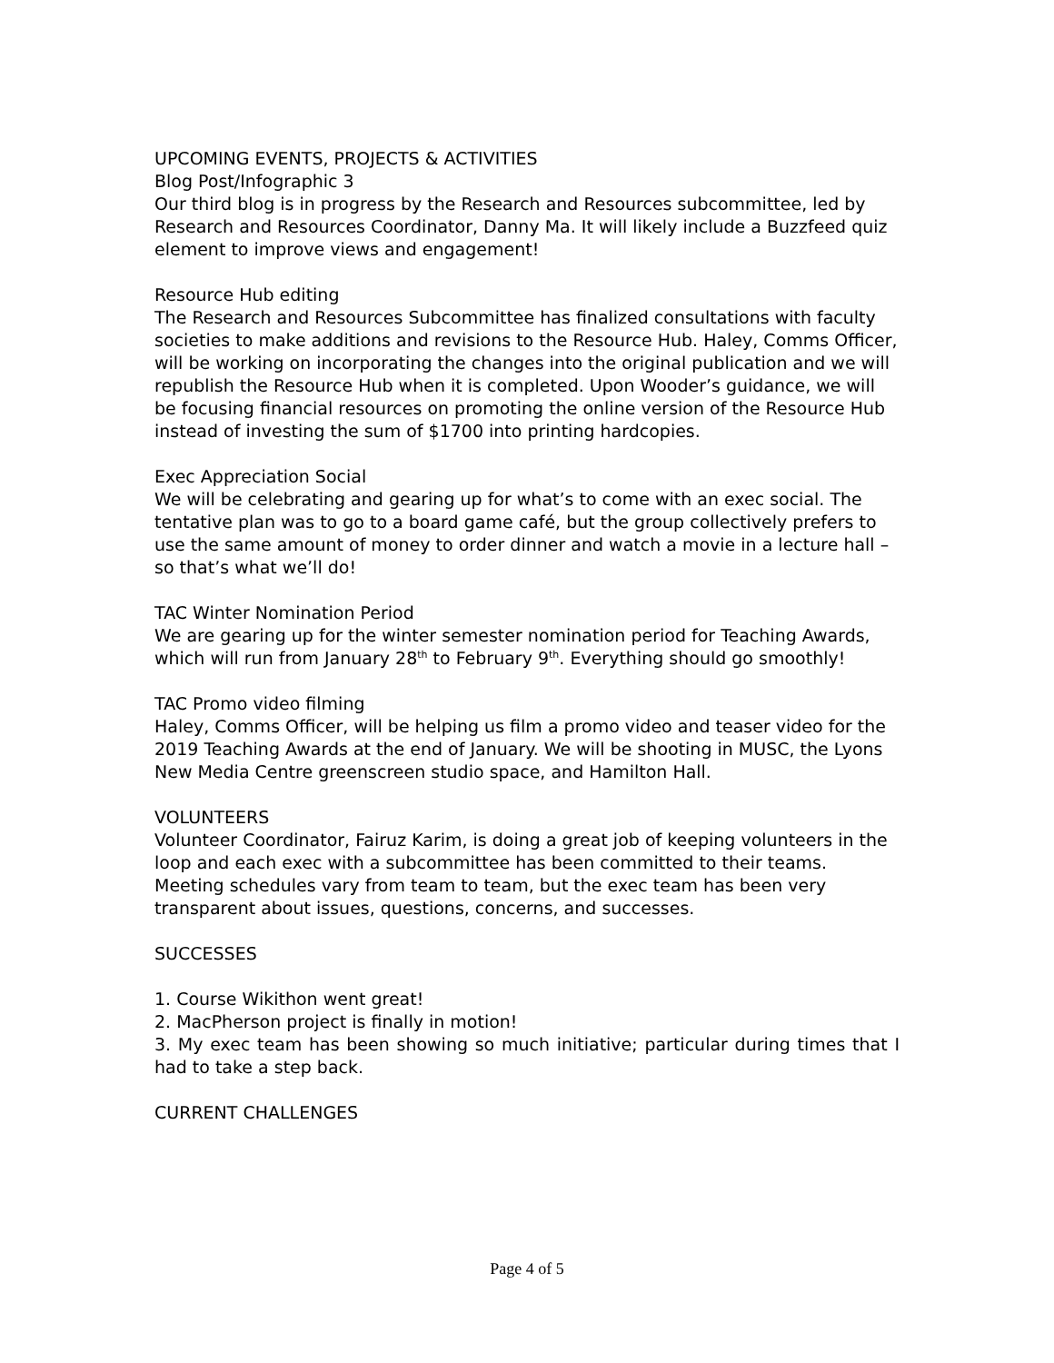UPCOMING EVENTS, PROJECTS & ACTIVITIES
Blog Post/Infographic 3
Our third blog is in progress by the Research and Resources subcommittee, led by Research and Resources Coordinator, Danny Ma. It will likely include a Buzzfeed quiz element to improve views and engagement!
Resource Hub editing
The Research and Resources Subcommittee has finalized consultations with faculty societies to make additions and revisions to the Resource Hub. Haley, Comms Officer, will be working on incorporating the changes into the original publication and we will republish the Resource Hub when it is completed. Upon Wooder’s guidance, we will be focusing financial resources on promoting the online version of the Resource Hub instead of investing the sum of $1700 into printing hardcopies.
Exec Appreciation Social
We will be celebrating and gearing up for what’s to come with an exec social. The tentative plan was to go to a board game café, but the group collectively prefers to use the same amount of money to order dinner and watch a movie in a lecture hall – so that’s what we’ll do!
TAC Winter Nomination Period
We are gearing up for the winter semester nomination period for Teaching Awards, which will run from January 28<sup>th</sup> to February 9<sup>th</sup>. Everything should go smoothly!
TAC Promo video filming
Haley, Comms Officer, will be helping us film a promo video and teaser video for the 2019 Teaching Awards at the end of January. We will be shooting in MUSC, the Lyons New Media Centre greenscreen studio space, and Hamilton Hall.
VOLUNTEERS
Volunteer Coordinator, Fairuz Karim, is doing a great job of keeping volunteers in the loop and each exec with a subcommittee has been committed to their teams. Meeting schedules vary from team to team, but the exec team has been very transparent about issues, questions, concerns, and successes.
SUCCESSES
1. Course Wikithon went great!
2. MacPherson project is finally in motion!
3. My exec team has been showing so much initiative; particular during times that I had to take a step back.
CURRENT CHALLENGES
Page 4 of 5